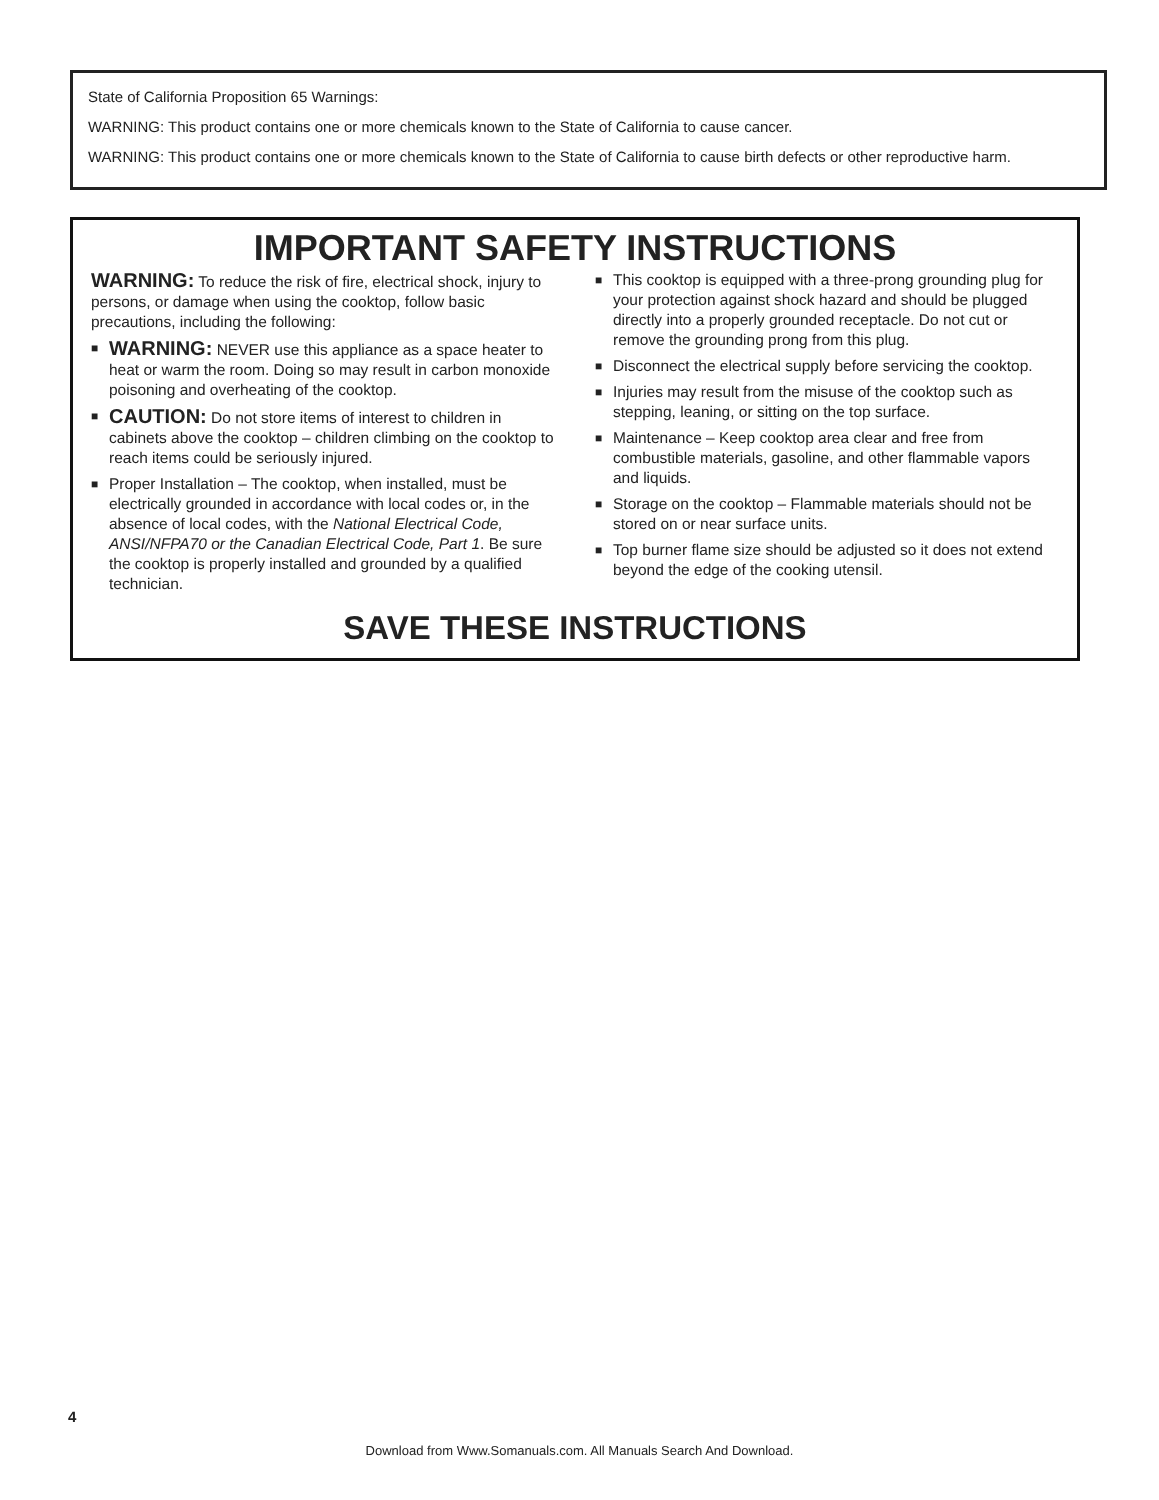State of California Proposition 65 Warnings:
WARNING: This product contains one or more chemicals known to the State of California to cause cancer.
WARNING: This product contains one or more chemicals known to the State of California to cause birth defects or other reproductive harm.
IMPORTANT SAFETY INSTRUCTIONS
WARNING: To reduce the risk of fire, electrical shock, injury to persons, or damage when using the cooktop, follow basic precautions, including the following:
■ WARNING: NEVER use this appliance as a space heater to heat or warm the room. Doing so may result in carbon monoxide poisoning and overheating of the cooktop.
■ CAUTION: Do not store items of interest to children in cabinets above the cooktop – children climbing on the cooktop to reach items could be seriously injured.
■ Proper Installation – The cooktop, when installed, must be electrically grounded in accordance with local codes or, in the absence of local codes, with the National Electrical Code, ANSI/NFPA70 or the Canadian Electrical Code, Part 1. Be sure the cooktop is properly installed and grounded by a qualified technician.
■ This cooktop is equipped with a three-prong grounding plug for your protection against shock hazard and should be plugged directly into a properly grounded receptacle. Do not cut or remove the grounding prong from this plug.
■ Disconnect the electrical supply before servicing the cooktop.
■ Injuries may result from the misuse of the cooktop such as stepping, leaning, or sitting on the top surface.
■ Maintenance – Keep cooktop area clear and free from combustible materials, gasoline, and other flammable vapors and liquids.
■ Storage on the cooktop – Flammable materials should not be stored on or near surface units.
■ Top burner flame size should be adjusted so it does not extend beyond the edge of the cooking utensil.
SAVE THESE INSTRUCTIONS
4
Download from Www.Somanuals.com. All Manuals Search And Download.